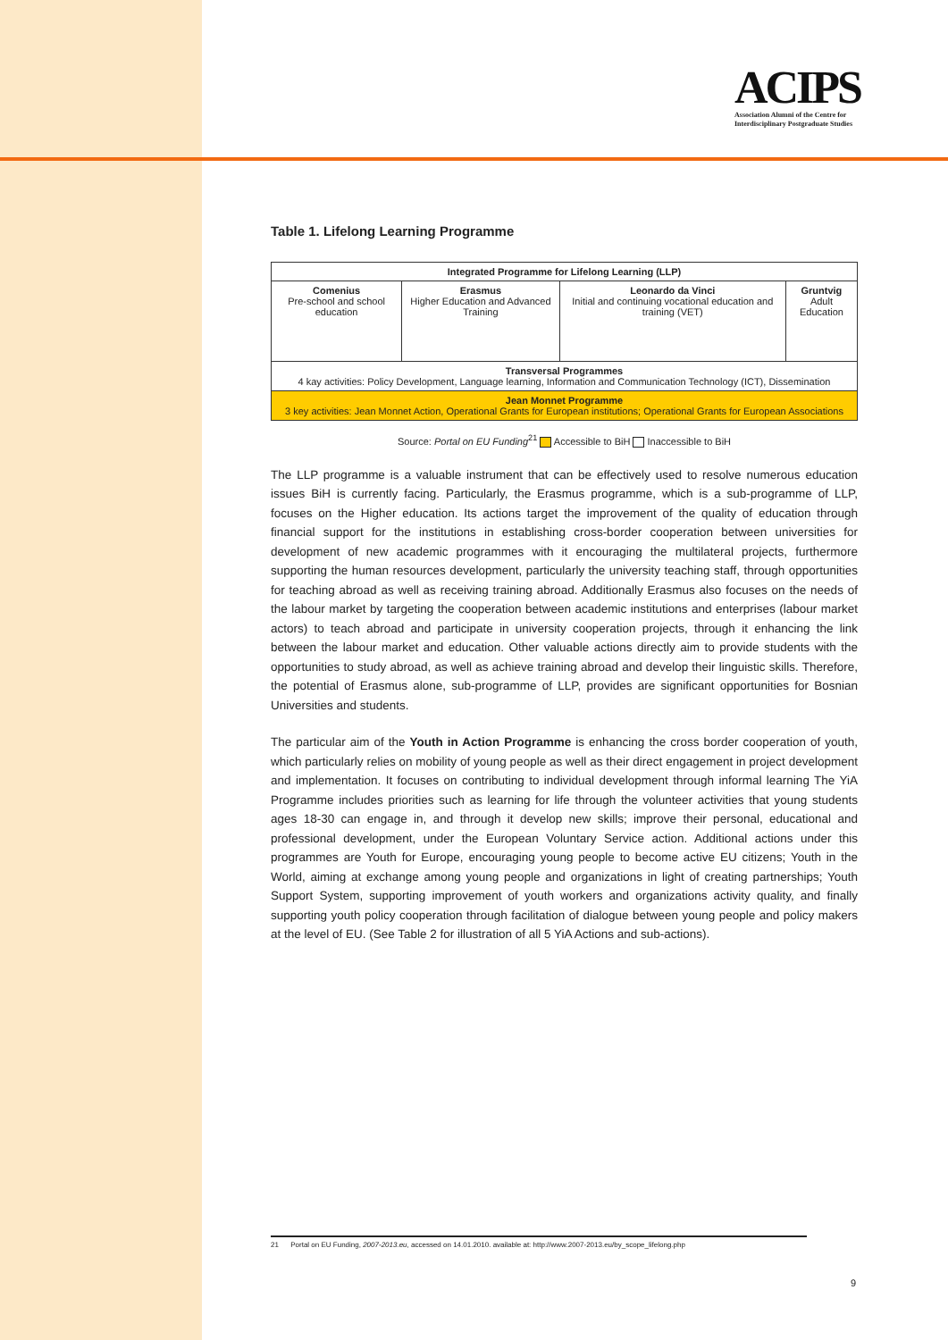ACIPS
Association Alumni of the Centre for
Interdisciplinary Postgraduate Studies
Table 1. Lifelong Learning Programme
| Integrated Programme for Lifelong Learning (LLP) | | | |
| Comenius Pre-school and school education | Erasmus Higher Education and Advanced Training | Leonardo da Vinci Initial and continuing vocational education and training (VET) | Gruntvig Adult Education |
| Transversal Programmes 4 kay activities: Policy Development, Language learning, Information and Communication Technology (ICT), Dissemination | | | |
| Jean Monnet Programme 3 key activities: Jean Monnet Action, Operational Grants for European institutions; Operational Grants for European Associations | | | |
Source: Portal on EU Funding<sup>21</sup> Accessible to BiH Inaccessible to BiH
The LLP programme is a valuable instrument that can be effectively used to resolve numerous education issues BiH is currently facing. Particularly, the Erasmus programme, which is a sub-programme of LLP, focuses on the Higher education. Its actions target the improvement of the quality of education through financial support for the institutions in establishing cross-border cooperation between universities for development of new academic programmes with it encouraging the multilateral projects, furthermore supporting the human resources development, particularly the university teaching staff, through opportunities for teaching abroad as well as receiving training abroad. Additionally Erasmus also focuses on the needs of the labour market by targeting the cooperation between academic institutions and enterprises (labour market actors) to teach abroad and participate in university cooperation projects, through it enhancing the link between the labour market and education. Other valuable actions directly aim to provide students with the opportunities to study abroad, as well as achieve training abroad and develop their linguistic skills. Therefore, the potential of Erasmus alone, sub-programme of LLP, provides are significant opportunities for Bosnian Universities and students.
The particular aim of the Youth in Action Programme is enhancing the cross border cooperation of youth, which particularly relies on mobility of young people as well as their direct engagement in project development and implementation. It focuses on contributing to individual development through informal learning The YiA Programme includes priorities such as learning for life through the volunteer activities that young students ages 18-30 can engage in, and through it develop new skills; improve their personal, educational and professional development, under the European Voluntary Service action. Additional actions under this programmes are Youth for Europe, encouraging young people to become active EU citizens; Youth in the World, aiming at exchange among young people and organizations in light of creating partnerships; Youth Support System, supporting improvement of youth workers and organizations activity quality, and finally supporting youth policy cooperation through facilitation of dialogue between young people and policy makers at the level of EU. (See Table 2 for illustration of all 5 YiA Actions and sub-actions).
21 Portal on EU Funding, 2007-2013.eu, accessed on 14.01.2010. available at: http://www.2007-2013.eu/by_scope_lifelong.php
9